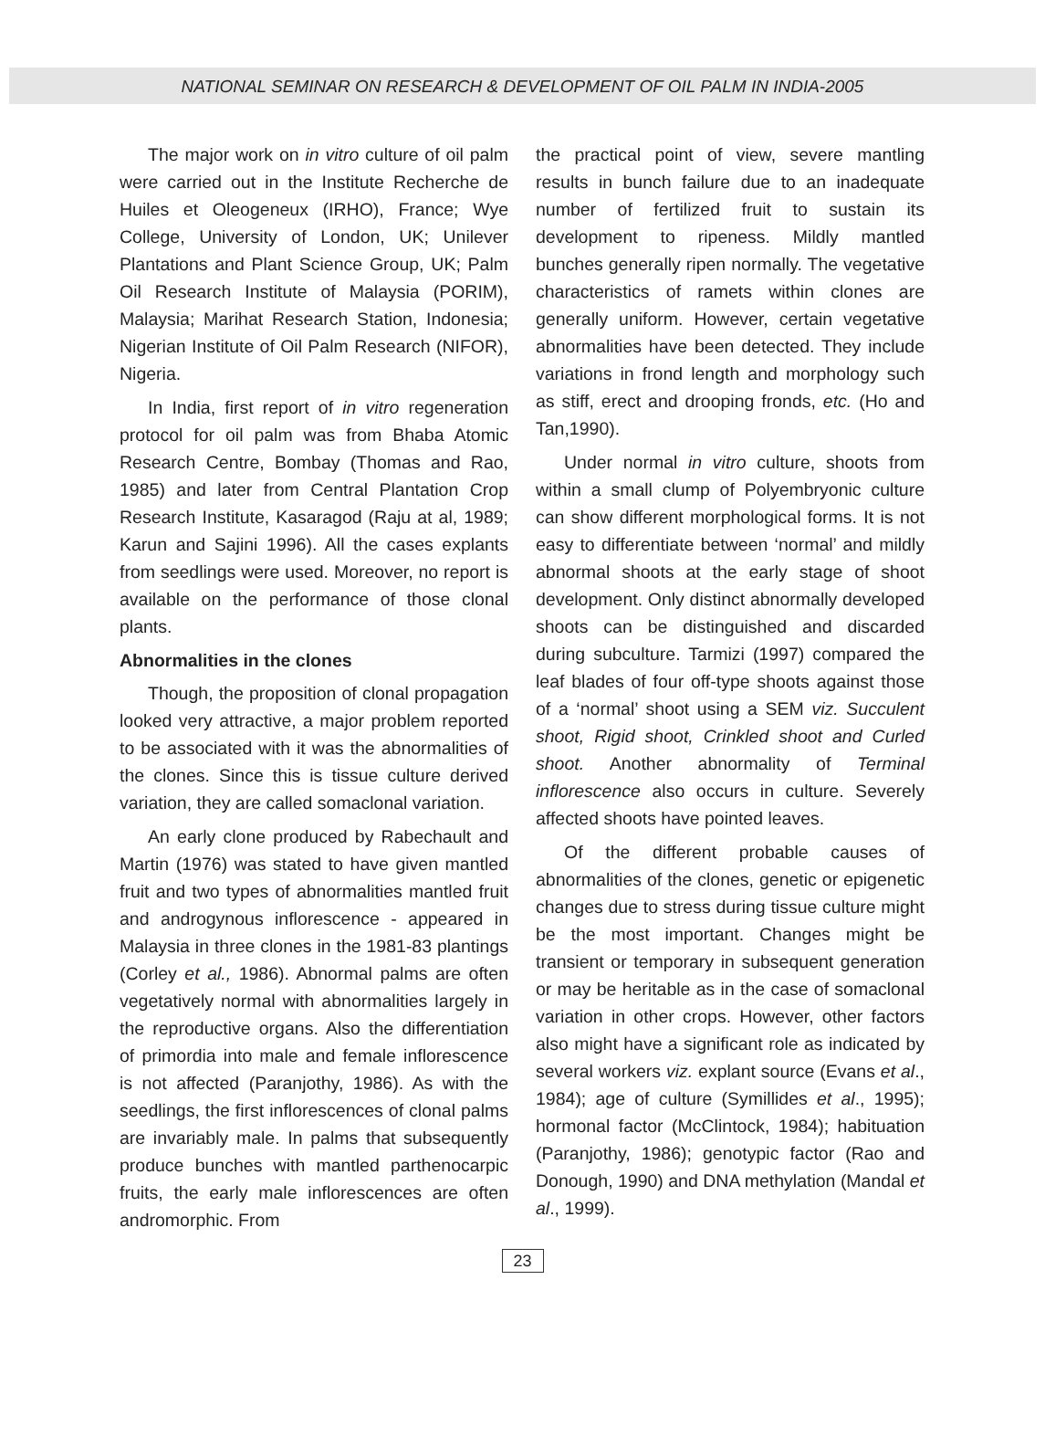NATIONAL SEMINAR ON RESEARCH & DEVELOPMENT OF OIL PALM IN INDIA-2005
The major work on in vitro culture of oil palm were carried out in the Institute Recherche de Huiles et Oleogeneux (IRHO), France; Wye College, University of London, UK; Unilever Plantations and Plant Science Group, UK; Palm Oil Research Institute of Malaysia (PORIM), Malaysia; Marihat Research Station, Indonesia; Nigerian Institute of Oil Palm Research (NIFOR), Nigeria.
In India, first report of in vitro regeneration protocol for oil palm was from Bhaba Atomic Research Centre, Bombay (Thomas and Rao, 1985) and later from Central Plantation Crop Research Institute, Kasaragod (Raju at al, 1989; Karun and Sajini 1996). All the cases explants from seedlings were used. Moreover, no report is available on the performance of those clonal plants.
Abnormalities in the clones
Though, the proposition of clonal propagation looked very attractive, a major problem reported to be associated with it was the abnormalities of the clones. Since this is tissue culture derived variation, they are called somaclonal variation.
An early clone produced by Rabechault and Martin (1976) was stated to have given mantled fruit and two types of abnormalities mantled fruit and androgynous inflorescence - appeared in Malaysia in three clones in the 1981-83 plantings (Corley et al., 1986). Abnormal palms are often vegetatively normal with abnormalities largely in the reproductive organs. Also the differentiation of primordia into male and female inflorescence is not affected (Paranjothy, 1986). As with the seedlings, the first inflorescences of clonal palms are invariably male. In palms that subsequently produce bunches with mantled parthenocarpic fruits, the early male inflorescences are often andromorphic. From
the practical point of view, severe mantling results in bunch failure due to an inadequate number of fertilized fruit to sustain its development to ripeness. Mildly mantled bunches generally ripen normally. The vegetative characteristics of ramets within clones are generally uniform. However, certain vegetative abnormalities have been detected. They include variations in frond length and morphology such as stiff, erect and drooping fronds, etc. (Ho and Tan,1990).
Under normal in vitro culture, shoots from within a small clump of Polyembryonic culture can show different morphological forms. It is not easy to differentiate between ‘normal’ and mildly abnormal shoots at the early stage of shoot development. Only distinct abnormally developed shoots can be distinguished and discarded during subculture. Tarmizi (1997) compared the leaf blades of four off-type shoots against those of a ‘normal’ shoot using a SEM viz. Succulent shoot, Rigid shoot, Crinkled shoot and Curled shoot. Another abnormality of Terminal inflorescence also occurs in culture. Severely affected shoots have pointed leaves.
Of the different probable causes of abnormalities of the clones, genetic or epigenetic changes due to stress during tissue culture might be the most important. Changes might be transient or temporary in subsequent generation or may be heritable as in the case of somaclonal variation in other crops. However, other factors also might have a significant role as indicated by several workers viz. explant source (Evans et al., 1984); age of culture (Symillides et al., 1995); hormonal factor (McClintock, 1984); habituation (Paranjothy, 1986); genotypic factor (Rao and Donough, 1990) and DNA methylation (Mandal et al., 1999).
23